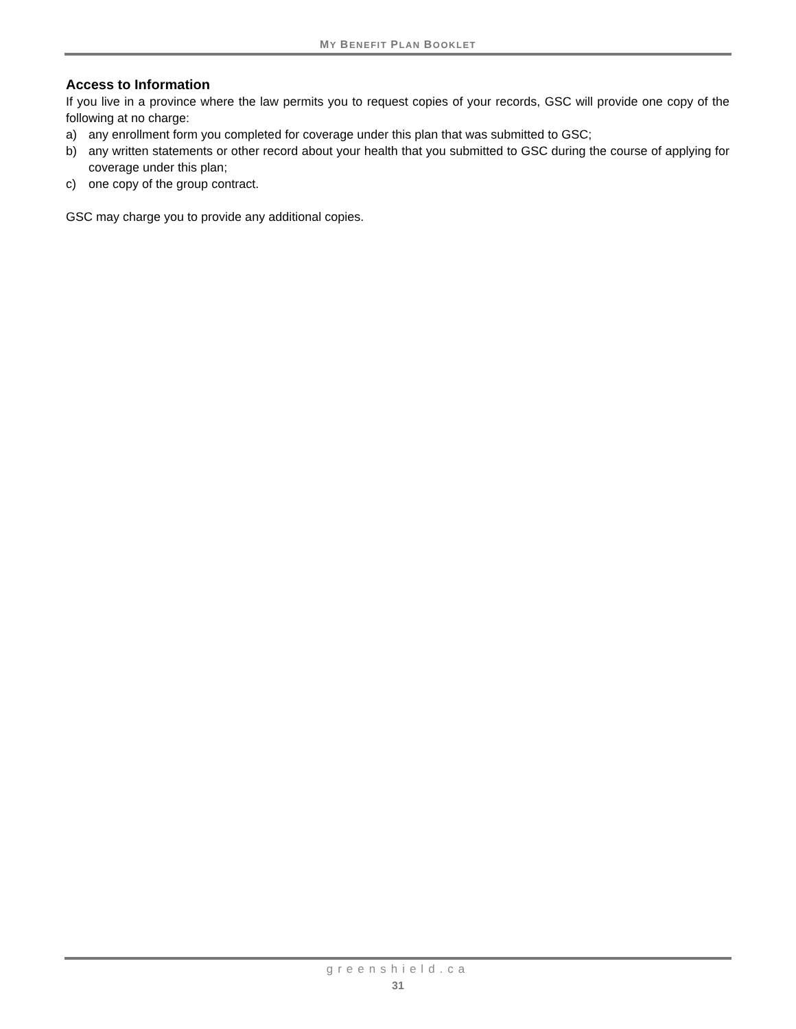MY BENEFIT PLAN BOOKLET
Access to Information
If you live in a province where the law permits you to request copies of your records, GSC will provide one copy of the following at no charge:
a) any enrollment form you completed for coverage under this plan that was submitted to GSC;
b) any written statements or other record about your health that you submitted to GSC during the course of applying for coverage under this plan;
c) one copy of the group contract.
GSC may charge you to provide any additional copies.
greenshield.ca
31